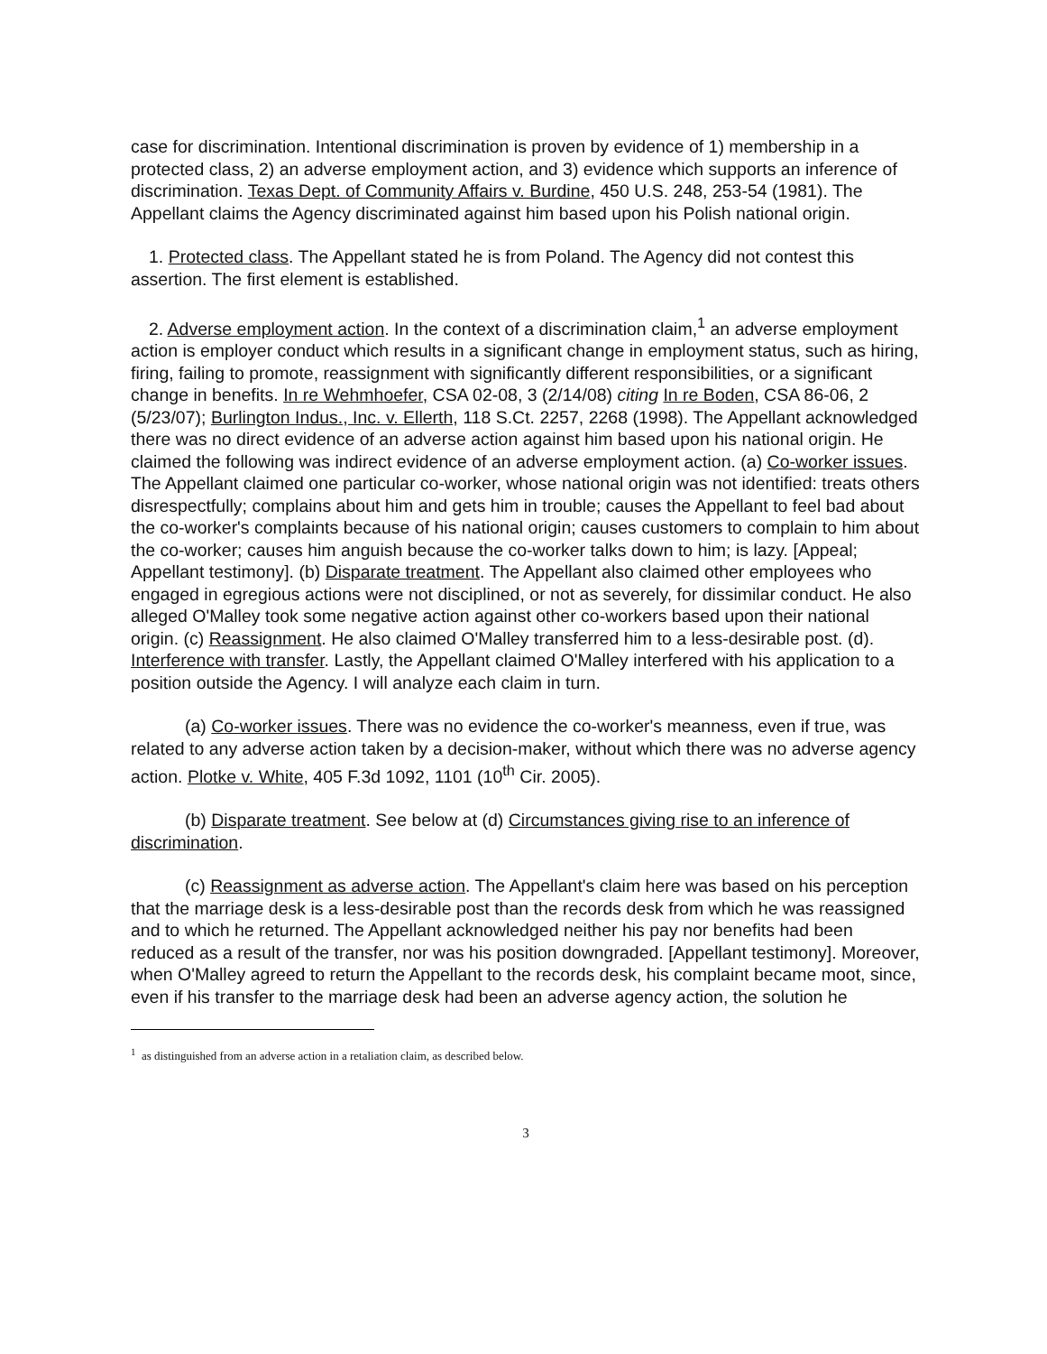case for discrimination. Intentional discrimination is proven by evidence of 1) membership in a protected class, 2) an adverse employment action, and 3) evidence which supports an inference of discrimination. Texas Dept. of Community Affairs v. Burdine, 450 U.S. 248, 253-54 (1981). The Appellant claims the Agency discriminated against him based upon his Polish national origin.
1. Protected class. The Appellant stated he is from Poland. The Agency did not contest this assertion. The first element is established.
2. Adverse employment action. In the context of a discrimination claim,<sup>1</sup> an adverse employment action is employer conduct which results in a significant change in employment status, such as hiring, firing, failing to promote, reassignment with significantly different responsibilities, or a significant change in benefits. In re Wehmhoefer, CSA 02-08, 3 (2/14/08) citing In re Boden, CSA 86-06, 2 (5/23/07); Burlington Indus., Inc. v. Ellerth, 118 S.Ct. 2257, 2268 (1998). The Appellant acknowledged there was no direct evidence of an adverse action against him based upon his national origin. He claimed the following was indirect evidence of an adverse employment action. (a) Co-worker issues. The Appellant claimed one particular co-worker, whose national origin was not identified: treats others disrespectfully; complains about him and gets him in trouble; causes the Appellant to feel bad about the co-worker's complaints because of his national origin; causes customers to complain to him about the co-worker; causes him anguish because the co-worker talks down to him; is lazy. [Appeal; Appellant testimony]. (b) Disparate treatment. The Appellant also claimed other employees who engaged in egregious actions were not disciplined, or not as severely, for dissimilar conduct. He also alleged O'Malley took some negative action against other co-workers based upon their national origin. (c) Reassignment. He also claimed O'Malley transferred him to a less-desirable post. (d). Interference with transfer. Lastly, the Appellant claimed O'Malley interfered with his application to a position outside the Agency. I will analyze each claim in turn.
(a) Co-worker issues. There was no evidence the co-worker's meanness, even if true, was related to any adverse action taken by a decision-maker, without which there was no adverse agency action. Plotke v. White, 405 F.3d 1092, 1101 (10<sup>th</sup> Cir. 2005).
(b) Disparate treatment. See below at (d) Circumstances giving rise to an inference of discrimination.
(c) Reassignment as adverse action. The Appellant's claim here was based on his perception that the marriage desk is a less-desirable post than the records desk from which he was reassigned and to which he returned. The Appellant acknowledged neither his pay nor benefits had been reduced as a result of the transfer, nor was his position downgraded. [Appellant testimony]. Moreover, when O'Malley agreed to return the Appellant to the records desk, his complaint became moot, since, even if his transfer to the marriage desk had been an adverse agency action, the solution he
<sup>1</sup> as distinguished from an adverse action in a retaliation claim, as described below.
3